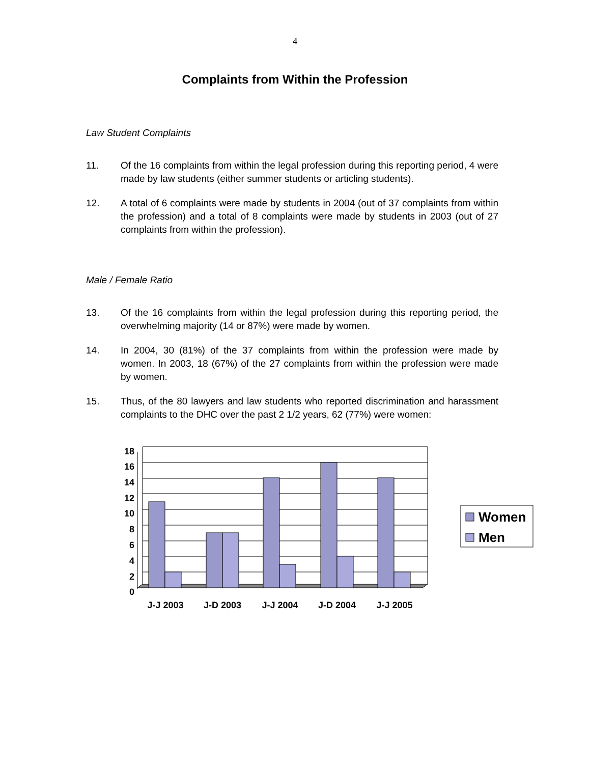4
Complaints from Within the Profession
Law Student Complaints
11. Of the 16 complaints from within the legal profession during this reporting period, 4 were made by law students (either summer students or articling students).
12. A total of 6 complaints were made by students in 2004 (out of 37 complaints from within the profession) and a total of 8 complaints were made by students in 2003 (out of 27 complaints from within the profession).
Male / Female Ratio
13. Of the 16 complaints from within the legal profession during this reporting period, the overwhelming majority (14 or 87%) were made by women.
14. In 2004, 30 (81%) of the 37 complaints from within the profession were made by women. In 2003, 18 (67%) of the 27 complaints from within the profession were made by women.
15. Thus, of the 80 lawyers and law students who reported discrimination and harassment complaints to the DHC over the past 2 1/2 years, 62 (77%) were women:
18
16
14
12
10
8
6
4
2
0
J-J 2003
J-D 2003
J-J 2004
J-D 2004
J-J 2005
Women
Men